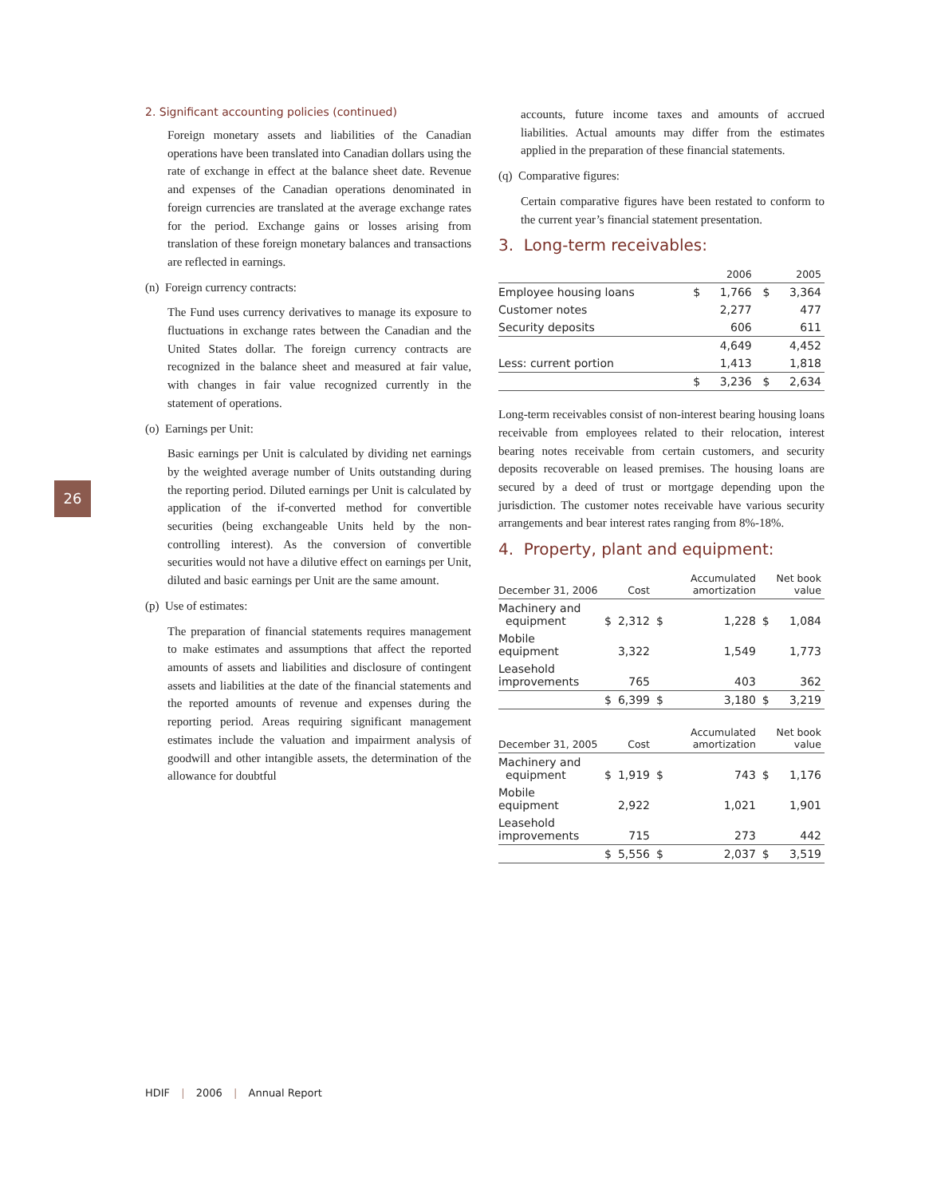26
2. Significant accounting policies (continued)
Foreign monetary assets and liabilities of the Canadian operations have been translated into Canadian dollars using the rate of exchange in effect at the balance sheet date. Revenue and expenses of the Canadian operations denominated in foreign currencies are translated at the average exchange rates for the period. Exchange gains or losses arising from translation of these foreign monetary balances and transactions are reflected in earnings.
(n) Foreign currency contracts:
The Fund uses currency derivatives to manage its exposure to fluctuations in exchange rates between the Canadian and the United States dollar. The foreign currency contracts are recognized in the balance sheet and measured at fair value, with changes in fair value recognized currently in the statement of operations.
(o) Earnings per Unit:
Basic earnings per Unit is calculated by dividing net earnings by the weighted average number of Units outstanding during the reporting period. Diluted earnings per Unit is calculated by application of the if-converted method for convertible securities (being exchangeable Units held by the non-controlling interest). As the conversion of convertible securities would not have a dilutive effect on earnings per Unit, diluted and basic earnings per Unit are the same amount.
(p) Use of estimates:
The preparation of financial statements requires management to make estimates and assumptions that affect the reported amounts of assets and liabilities and disclosure of contingent assets and liabilities at the date of the financial statements and the reported amounts of revenue and expenses during the reporting period. Areas requiring significant management estimates include the valuation and impairment analysis of goodwill and other intangible assets, the determination of the allowance for doubtful
accounts, future income taxes and amounts of accrued liabilities. Actual amounts may differ from the estimates applied in the preparation of these financial statements.
(q) Comparative figures:
Certain comparative figures have been restated to conform to the current year’s financial statement presentation.
3. Long-term receivables:
| | | 2006 | | 2005 |
| --- | --- | --- | --- | --- |
| Employee housing loans | $ | 1,766 | $ | 3,364 |
| Customer notes | | 2,277 | | 477 |
| Security deposits | | 606 | | 611 |
| | | 4,649 | | 4,452 |
| Less: current portion | | 1,413 | | 1,818 |
| | $ | 3,236 | $ | 2,634 |
Long-term receivables consist of non-interest bearing housing loans receivable from employees related to their relocation, interest bearing notes receivable from certain customers, and security deposits recoverable on leased premises. The housing loans are secured by a deed of trust or mortgage depending upon the jurisdiction. The customer notes receivable have various security arrangements and bear interest rates ranging from 8%-18%.
4. Property, plant and equipment:
| December 31, 2006 | | Cost | | Accumulated amortization | | Net book value |
| --- | --- | --- | --- | --- | --- | --- |
| Machinery and equipment | $ | 2,312 | $ | 1,228 | $ | 1,084 |
| Mobile equipment | | 3,322 | | 1,549 | | 1,773 |
| Leasehold improvements | | 765 | | 403 | | 362 |
| | $ | 6,399 | $ | 3,180 | $ | 3,219 |
| December 31, 2005 | | Cost | | Accumulated amortization | | Net book value |
| --- | --- | --- | --- | --- | --- | --- |
| Machinery and equipment | $ | 1,919 | $ | 743 | $ | 1,176 |
| Mobile equipment | | 2,922 | | 1,021 | | 1,901 |
| Leasehold improvements | | 715 | | 273 | | 442 |
| | $ | 5,556 | $ | 2,037 | $ | 3,519 |
HDIF | 2006 | Annual Report